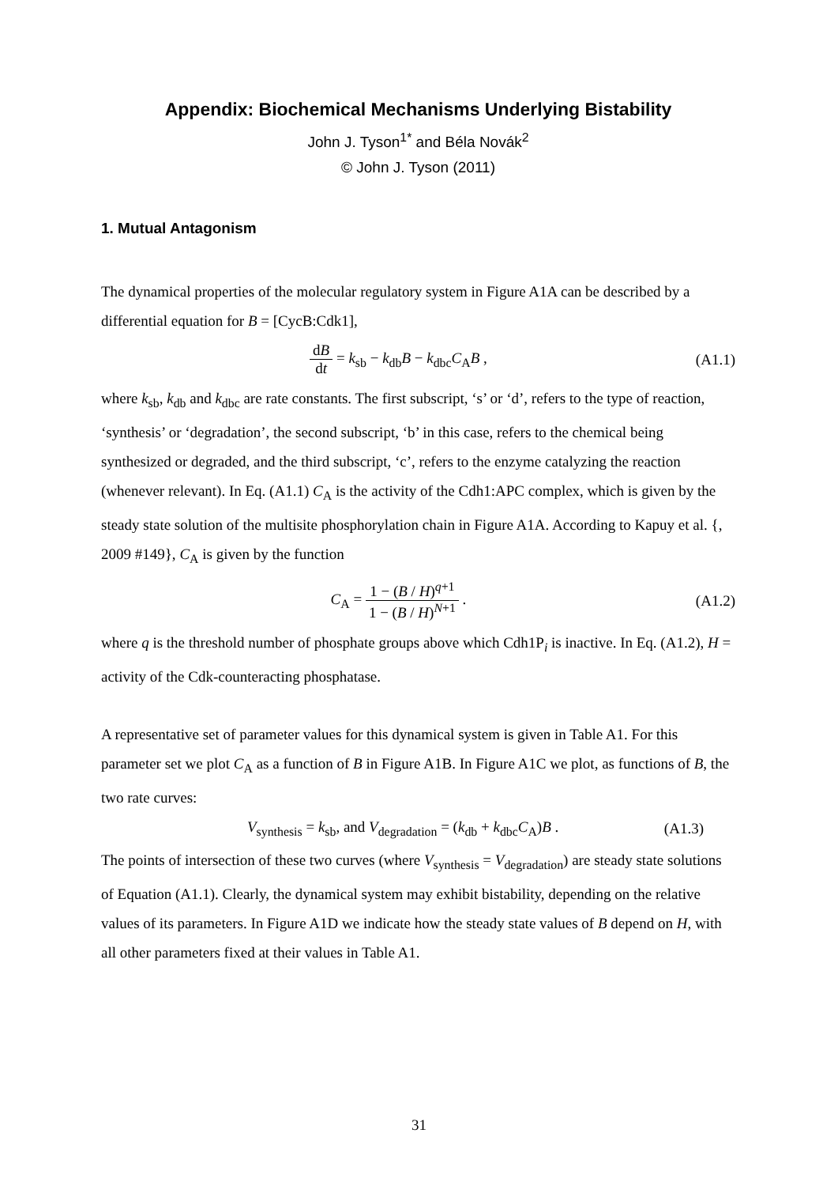Appendix: Biochemical Mechanisms Underlying Bistability
John J. Tyson<sup>1*</sup> and Béla Novák<sup>2</sup>
© John J. Tyson (2011)
1. Mutual Antagonism
The dynamical properties of the molecular regulatory system in Figure A1A can be described by a differential equation for B = [CycB:Cdk1],
dB dt = k<sub>sb</sub> − k<sub>db</sub>B − k<sub>dbc</sub>C<sub>A</sub>B , (A1.1)
where k<sub>sb</sub>, k<sub>db</sub> and k<sub>dbc</sub> are rate constants. The first subscript, ‘s’ or ‘d’, refers to the type of reaction, ‘synthesis’ or ‘degradation’, the second subscript, ‘b’ in this case, refers to the chemical being synthesized or degraded, and the third subscript, ‘c’, refers to the enzyme catalyzing the reaction (whenever relevant). In Eq. (A1.1) C<sub>A</sub> is the activity of the Cdh1:APC complex, which is given by the steady state solution of the multisite phosphorylation chain in Figure A1A. According to Kapuy et al. {, 2009 #149}, C<sub>A</sub> is given by the function
C<sub>A</sub> = 1 − (B / H)<sup>q+1</sup> 1 − (B / H)<sup>N+1</sup> .
(A1.2)
where q is the threshold number of phosphate groups above which Cdh1P<sub>i</sub> is inactive. In Eq. (A1.2), H = activity of the Cdk-counteracting phosphatase.
A representative set of parameter values for this dynamical system is given in Table A1. For this parameter set we plot C<sub>A</sub> as a function of B in Figure A1B. In Figure A1C we plot, as functions of B, the two rate curves:
V<sub>synthesis</sub> = k<sub>sb</sub>, and V<sub>degradation</sub> = (k<sub>db</sub> + k<sub>dbc</sub>C<sub>A</sub>)B .
(A1.3)
The points of intersection of these two curves (where V<sub>synthesis</sub> = V<sub>degradation</sub>) are steady state solutions of Equation (A1.1). Clearly, the dynamical system may exhibit bistability, depending on the relative values of its parameters. In Figure A1D we indicate how the steady state values of B depend on H, with all other parameters fixed at their values in Table A1.
31